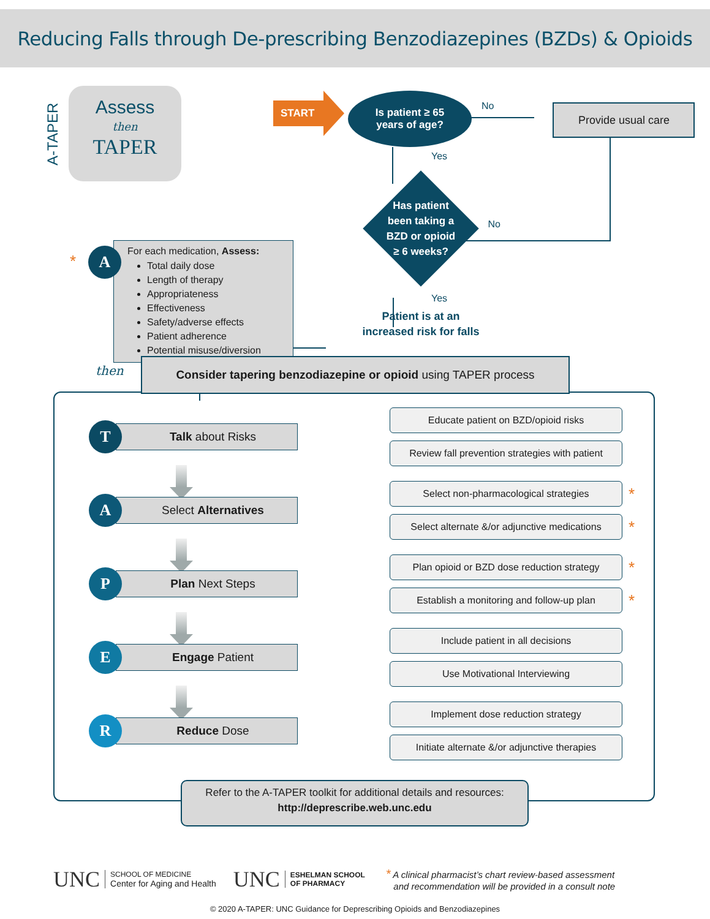Reducing Falls through De-prescribing Benzodiazepines (BZDs) & Opioids
A-TAPER
Assess
then
TAPER
START
Is patient ≥ 65
years of age?
No
Provide usual care
A
*
For each medication, Assess:
Total daily dose
Length of therapy
Appropriateness
Effectiveness
Safety/adverse effects
Patient adherence
Potential misuse/diversion
Yes
Has patient
been taking a
BZD or opioid
≥ 6 weeks?
No
Yes
Patient is at an
increased risk for falls
then
Consider tapering benzodiazepine or opioid using TAPER process
T
Talk about Risks
Educate patient on BZD/opioid risks
Review fall prevention strategies with patient
A
Select Alternatives
Select non-pharmacological strategies
*
Select alternate &/or adjunctive medications
*
P
Plan Next Steps
Plan opioid or BZD dose reduction strategy
*
Establish a monitoring and follow-up plan
*
E
Engage Patient
Include patient in all decisions
Use Motivational Interviewing
R
Reduce Dose
Implement dose reduction strategy
Initiate alternate &/or adjunctive therapies
Refer to the A-TAPER toolkit for additional details and resources:
http://deprescribe.web.unc.edu
UNC
SCHOOL OF MEDICINE
Center for Aging and Health
UNC
ESHELMAN SCHOOL
OF PHARMACY
* A clinical pharmacist’s chart review-based assessment
and recommendation will be provided in a consult note
© 2020 A-TAPER: UNC Guidance for Deprescribing Opioids and Benzodiazepines